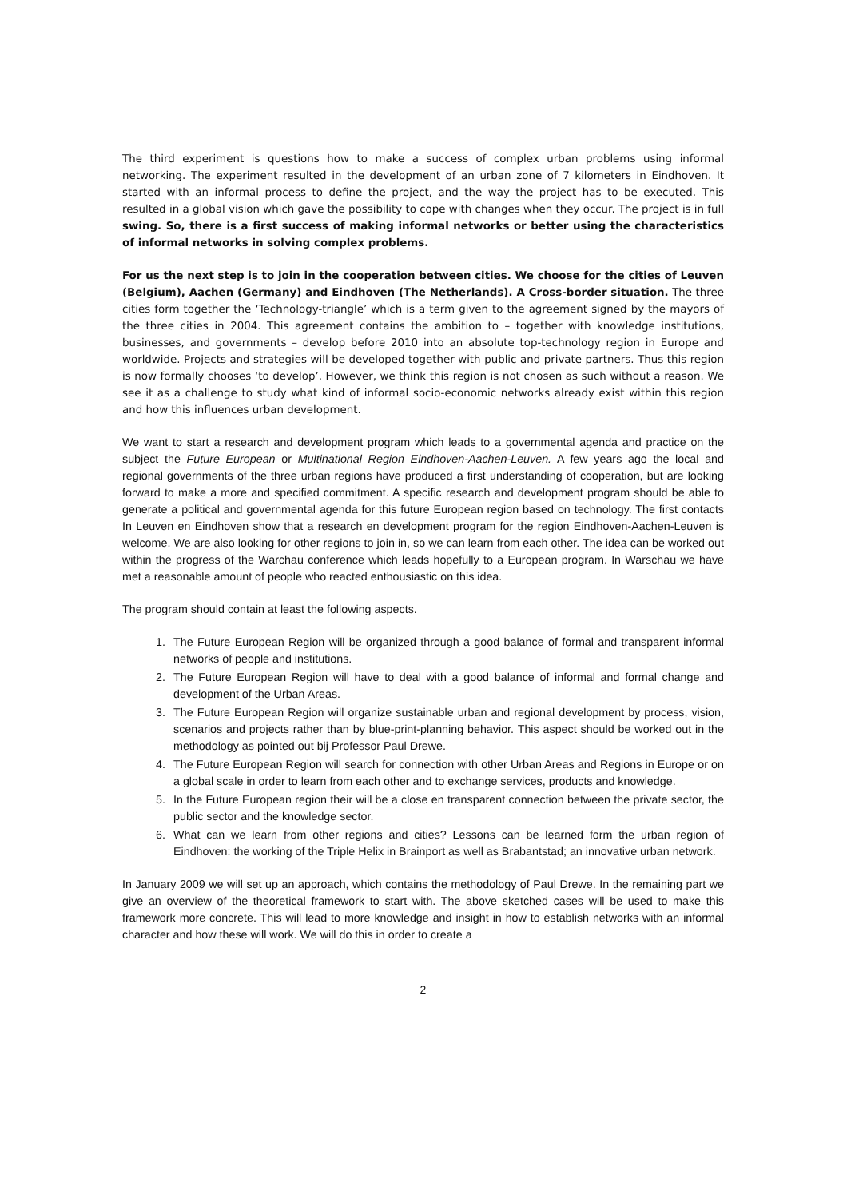The third experiment is questions how to make a success of complex urban problems using informal networking. The experiment resulted in the development of an urban zone of 7 kilometers in Eindhoven. It started with an informal process to define the project, and the way the project has to be executed. This resulted in a global vision which gave the possibility to cope with changes when they occur. The project is in full swing. So, there is a first success of making informal networks or better using the characteristics of informal networks in solving complex problems.
For us the next step is to join in the cooperation between cities. We choose for the cities of Leuven (Belgium), Aachen (Germany) and Eindhoven (The Netherlands). A Cross-border situation. The three cities form together the ‘Technology-triangle’ which is a term given to the agreement signed by the mayors of the three cities in 2004. This agreement contains the ambition to – together with knowledge institutions, businesses, and governments – develop before 2010 into an absolute top-technology region in Europe and worldwide. Projects and strategies will be developed together with public and private partners. Thus this region is now formally chooses ‘to develop’. However, we think this region is not chosen as such without a reason. We see it as a challenge to study what kind of informal socio-economic networks already exist within this region and how this influences urban development.
We want to start a research and development program which leads to a governmental agenda and practice on the subject the Future European or Multinational Region Eindhoven-Aachen-Leuven. A few years ago the local and regional governments of the three urban regions have produced a first understanding of cooperation, but are looking forward to make a more and specified commitment. A specific research and development program should be able to generate a political and governmental agenda for this future European region based on technology. The first contacts In Leuven en Eindhoven show that a research en development program for the region Eindhoven-Aachen-Leuven is welcome. We are also looking for other regions to join in, so we can learn from each other. The idea can be worked out within the progress of the Warchau conference which leads hopefully to a European program. In Warschau we have met a reasonable amount of people who reacted enthousiastic on this idea.
The program should contain at least the following aspects.
1. The Future European Region will be organized through a good balance of formal and transparent informal networks of people and institutions.
2. The Future European Region will have to deal with a good balance of informal and formal change and development of the Urban Areas.
3. The Future European Region will organize sustainable urban and regional development by process, vision, scenarios and projects rather than by blue-print-planning behavior. This aspect should be worked out in the methodology as pointed out bij Professor Paul Drewe.
4. The Future European Region will search for connection with other Urban Areas and Regions in Europe or on a global scale in order to learn from each other and to exchange services, products and knowledge.
5. In the Future European region their will be a close en transparent connection between the private sector, the public sector and the knowledge sector.
6. What can we learn from other regions and cities? Lessons can be learned form the urban region of Eindhoven: the working of the Triple Helix in Brainport as well as Brabantstad; an innovative urban network.
In January 2009 we will set up an approach, which contains the methodology of Paul Drewe. In the remaining part we give an overview of the theoretical framework to start with. The above sketched cases will be used to make this framework more concrete. This will lead to more knowledge and insight in how to establish networks with an informal character and how these will work. We will do this in order to create a
2